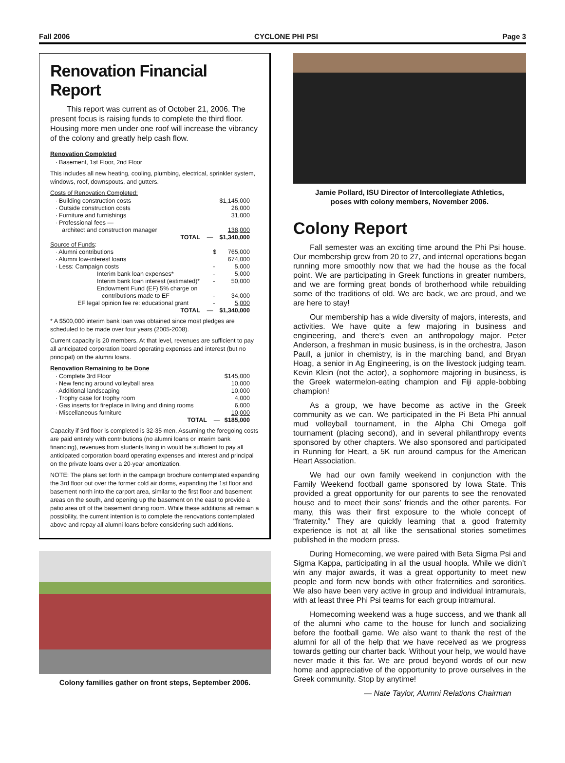Fall 2006 CYCLONE PHI PSI Page 3
Renovation Financial Report
This report was current as of October 21, 2006. The present focus is raising funds to complete the third floor. Housing more men under one roof will increase the vibrancy of the colony and greatly help cash flow.
Renovation Completed
· Basement, 1st Floor, 2nd Floor
This includes all new heating, cooling, plumbing, electrical, sprinkler system, windows, roof, downspouts, and gutters.
Costs of Renovation Completed:
| · Building construction costs | | $1,145,000 |
| · Outside construction costs | | 26,000 |
| · Furniture and furnishings | | 31,000 |
| · Professional fees — | | |
| architect and construction manager | | 138,000 |
| TOTAL — | | $1,340,000 |
| Source of Funds : | | |
| · Alumni contributions | $ | 765,000 |
| · Alumni low-interest loans | | 674,000 |
| · Less: Campaign costs | - | 5,000 |
| Interim bank loan expenses* | - | 5,000 |
| Interim bank loan interest (estimated)* | - | 50,000 |
| Endowment Fund (EF) 5% charge on | | |
| contributions made to EF | - | 34,000 |
| EF legal opinion fee re: educational grant | - | 5,000 |
| TOTAL — | | $1,340,000 |
* A $500,000 interim bank loan was obtained since most pledges are scheduled to be made over four years (2005-2008).
Current capacity is 20 members. At that level, revenues are sufficient to pay all anticipated corporation board operating expenses and interest (but no principal) on the alumni loans.
Renovation Remaining to be Done
| · Complete 3rd Floor | $145,000 |
| · New fencing around volleyball area | 10,000 |
| · Additional landscaping | 10,000 |
| · Trophy case for trophy room | 4,000 |
| · Gas inserts for fireplace in living and dining rooms | 6,000 |
| · Miscellaneous furniture | 10,000 |
| TOTAL — | $185,000 |
Capacity if 3rd floor is completed is 32-35 men. Assuming the foregoing costs are paid entirely with contributions (no alumni loans or interim bank financing), revenues from students living in would be sufficient to pay all anticipated corporation board operating expenses and interest and principal on the private loans over a 20-year amortization.
NOTE: The plans set forth in the campaign brochure contemplated expanding the 3rd floor out over the former cold air dorms, expanding the 1st floor and basement north into the carport area, similar to the first floor and basement areas on the south, and opening up the basement on the east to provide a patio area off of the basement dining room. While these additions all remain a possibility, the current intention is to complete the renovations contemplated above and repay all alumni loans before considering such additions.
Colony families gather on front steps, September 2006.
Jamie Pollard, ISU Director of Intercollegiate Athletics,
poses with colony members, November 2006.
Colony Report
Fall semester was an exciting time around the Phi Psi house. Our membership grew from 20 to 27, and internal operations began running more smoothly now that we had the house as the focal point. We are participating in Greek functions in greater numbers, and we are forming great bonds of brotherhood while rebuilding some of the traditions of old. We are back, we are proud, and we are here to stay!
Our membership has a wide diversity of majors, interests, and activities. We have quite a few majoring in business and engineering, and there’s even an anthropology major. Peter Anderson, a freshman in music business, is in the orchestra, Jason Paull, a junior in chemistry, is in the marching band, and Bryan Hoag, a senior in Ag Engineering, is on the livestock judging team. Kevin Klein (not the actor), a sophomore majoring in business, is the Greek watermelon-eating champion and Fiji apple-bobbing champion!
As a group, we have become as active in the Greek community as we can. We participated in the Pi Beta Phi annual mud volleyball tournament, in the Alpha Chi Omega golf tournament (placing second), and in several philanthropy events sponsored by other chapters. We also sponsored and participated in Running for Heart, a 5K run around campus for the American Heart Association.
We had our own family weekend in conjunction with the Family Weekend football game sponsored by Iowa State. This provided a great opportunity for our parents to see the renovated house and to meet their sons’ friends and the other parents. For many, this was their first exposure to the whole concept of “fraternity.” They are quickly learning that a good fraternity experience is not at all like the sensational stories sometimes published in the modern press.
During Homecoming, we were paired with Beta Sigma Psi and Sigma Kappa, participating in all the usual hoopla. While we didn’t win any major awards, it was a great opportunity to meet new people and form new bonds with other fraternities and sororities. We also have been very active in group and individual intramurals, with at least three Phi Psi teams for each group intramural.
Homecoming weekend was a huge success, and we thank all of the alumni who came to the house for lunch and socializing before the football game. We also want to thank the rest of the alumni for all of the help that we have received as we progress towards getting our charter back. Without your help, we would have never made it this far. We are proud beyond words of our new home and appreciative of the opportunity to prove ourselves in the Greek community. Stop by anytime!
— Nate Taylor, Alumni Relations Chairman